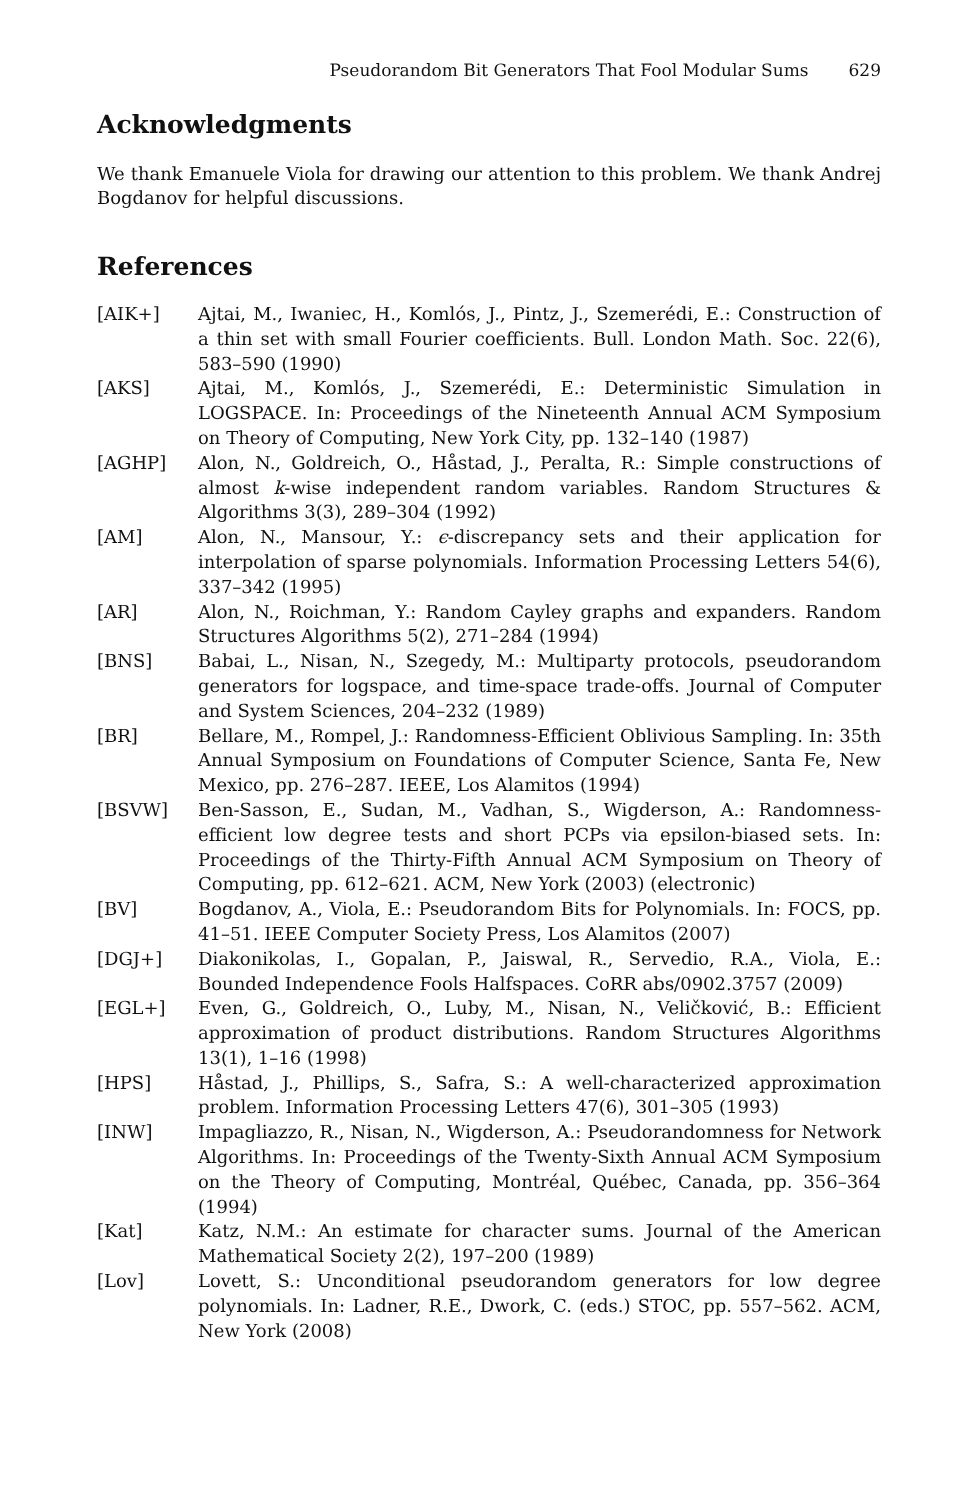Pseudorandom Bit Generators That Fool Modular Sums 629
Acknowledgments
We thank Emanuele Viola for drawing our attention to this problem. We thank Andrej Bogdanov for helpful discussions.
References
[AIK+] Ajtai, M., Iwaniec, H., Komlós, J., Pintz, J., Szemerédi, E.: Construction of a thin set with small Fourier coefficients. Bull. London Math. Soc. 22(6), 583–590 (1990)
[AKS] Ajtai, M., Komlós, J., Szemerédi, E.: Deterministic Simulation in LOGSPACE. In: Proceedings of the Nineteenth Annual ACM Symposium on Theory of Computing, New York City, pp. 132–140 (1987)
[AGHP] Alon, N., Goldreich, O., Håstad, J., Peralta, R.: Simple constructions of almost k-wise independent random variables. Random Structures & Algorithms 3(3), 289–304 (1992)
[AM] Alon, N., Mansour, Y.: ϵ-discrepancy sets and their application for interpolation of sparse polynomials. Information Processing Letters 54(6), 337–342 (1995)
[AR] Alon, N., Roichman, Y.: Random Cayley graphs and expanders. Random Structures Algorithms 5(2), 271–284 (1994)
[BNS] Babai, L., Nisan, N., Szegedy, M.: Multiparty protocols, pseudorandom generators for logspace, and time-space trade-offs. Journal of Computer and System Sciences, 204–232 (1989)
[BR] Bellare, M., Rompel, J.: Randomness-Efficient Oblivious Sampling. In: 35th Annual Symposium on Foundations of Computer Science, Santa Fe, New Mexico, pp. 276–287. IEEE, Los Alamitos (1994)
[BSVW] Ben-Sasson, E., Sudan, M., Vadhan, S., Wigderson, A.: Randomness-efficient low degree tests and short PCPs via epsilon-biased sets. In: Proceedings of the Thirty-Fifth Annual ACM Symposium on Theory of Computing, pp. 612–621. ACM, New York (2003) (electronic)
[BV] Bogdanov, A., Viola, E.: Pseudorandom Bits for Polynomials. In: FOCS, pp. 41–51. IEEE Computer Society Press, Los Alamitos (2007)
[DGJ+] Diakonikolas, I., Gopalan, P., Jaiswal, R., Servedio, R.A., Viola, E.: Bounded Independence Fools Halfspaces. CoRR abs/0902.3757 (2009)
[EGL+] Even, G., Goldreich, O., Luby, M., Nisan, N., Veličković, B.: Efficient approximation of product distributions. Random Structures Algorithms 13(1), 1–16 (1998)
[HPS] Håstad, J., Phillips, S., Safra, S.: A well-characterized approximation problem. Information Processing Letters 47(6), 301–305 (1993)
[INW] Impagliazzo, R., Nisan, N., Wigderson, A.: Pseudorandomness for Network Algorithms. In: Proceedings of the Twenty-Sixth Annual ACM Symposium on the Theory of Computing, Montréal, Québec, Canada, pp. 356–364 (1994)
[Kat] Katz, N.M.: An estimate for character sums. Journal of the American Mathematical Society 2(2), 197–200 (1989)
[Lov] Lovett, S.: Unconditional pseudorandom generators for low degree polynomials. In: Ladner, R.E., Dwork, C. (eds.) STOC, pp. 557–562. ACM, New York (2008)